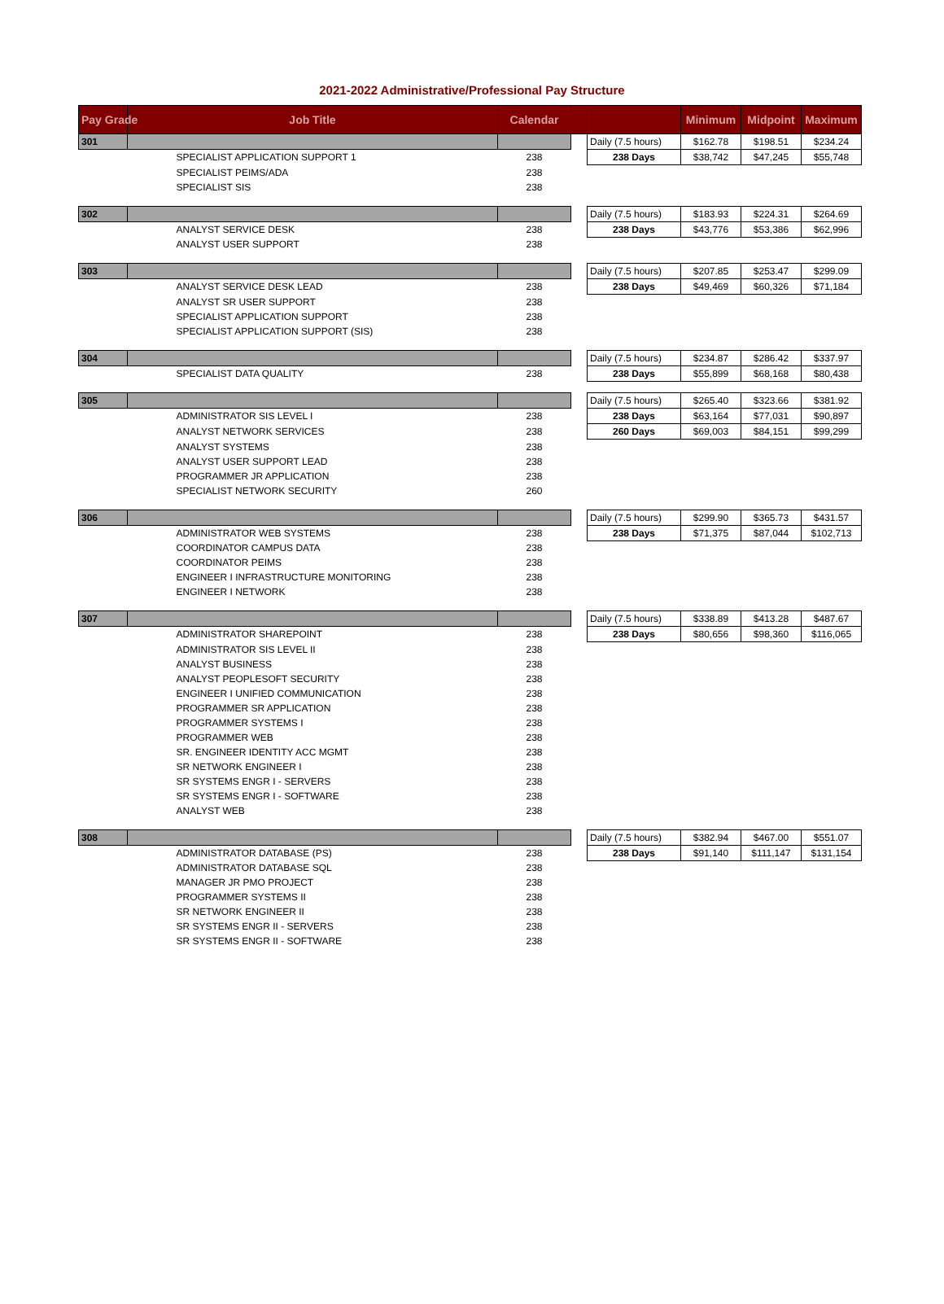2021-2022 Administrative/Professional Pay Structure
| Pay Grade | Job Title | Calendar | | | Minimum | Midpoint | Maximum |
| --- | --- | --- | --- | --- | --- | --- | --- |
| 301 | | | | Daily (7.5 hours) | $162.78 | $198.51 | $234.24 |
| | SPECIALIST APPLICATION SUPPORT 1 | 238 | | 238 Days | $38,742 | $47,245 | $55,748 |
| | SPECIALIST PEIMS/ADA | 238 | | | | | |
| | SPECIALIST SIS | 238 | | | | | |
| 302 | | | | Daily (7.5 hours) | $183.93 | $224.31 | $264.69 |
| | ANALYST SERVICE DESK | 238 | | 238 Days | $43,776 | $53,386 | $62,996 |
| | ANALYST USER SUPPORT | 238 | | | | | |
| 303 | | | | Daily (7.5 hours) | $207.85 | $253.47 | $299.09 |
| | ANALYST SERVICE DESK LEAD | 238 | | 238 Days | $49,469 | $60,326 | $71,184 |
| | ANALYST SR USER SUPPORT | 238 | | | | | |
| | SPECIALIST APPLICATION SUPPORT | 238 | | | | | |
| | SPECIALIST APPLICATION SUPPORT (SIS) | 238 | | | | | |
| 304 | | | | Daily (7.5 hours) | $234.87 | $286.42 | $337.97 |
| | SPECIALIST DATA QUALITY | 238 | | 238 Days | $55,899 | $68,168 | $80,438 |
| 305 | | | | Daily (7.5 hours) | $265.40 | $323.66 | $381.92 |
| | ADMINISTRATOR SIS LEVEL I | 238 | | 238 Days | $63,164 | $77,031 | $90,897 |
| | ANALYST NETWORK SERVICES | 238 | | 260 Days | $69,003 | $84,151 | $99,299 |
| | ANALYST SYSTEMS | 238 | | | | | |
| | ANALYST USER SUPPORT LEAD | 238 | | | | | |
| | PROGRAMMER JR APPLICATION | 238 | | | | | |
| | SPECIALIST NETWORK SECURITY | 260 | | | | | |
| 306 | | | | Daily (7.5 hours) | $299.90 | $365.73 | $431.57 |
| | ADMINISTRATOR WEB SYSTEMS | 238 | | 238 Days | $71,375 | $87,044 | $102,713 |
| | COORDINATOR CAMPUS DATA | 238 | | | | | |
| | COORDINATOR PEIMS | 238 | | | | | |
| | ENGINEER I INFRASTRUCTURE MONITORING | 238 | | | | | |
| | ENGINEER I NETWORK | 238 | | | | | |
| 307 | | | | Daily (7.5 hours) | $338.89 | $413.28 | $487.67 |
| | ADMINISTRATOR SHAREPOINT | 238 | | 238 Days | $80,656 | $98,360 | $116,065 |
| | ADMINISTRATOR SIS LEVEL II | 238 | | | | | |
| | ANALYST BUSINESS | 238 | | | | | |
| | ANALYST PEOPLESOFT SECURITY | 238 | | | | | |
| | ENGINEER I UNIFIED COMMUNICATION | 238 | | | | | |
| | PROGRAMMER SR APPLICATION | 238 | | | | | |
| | PROGRAMMER SYSTEMS I | 238 | | | | | |
| | PROGRAMMER WEB | 238 | | | | | |
| | SR. ENGINEER IDENTITY ACC MGMT | 238 | | | | | |
| | SR NETWORK ENGINEER I | 238 | | | | | |
| | SR SYSTEMS ENGR I - SERVERS | 238 | | | | | |
| | SR SYSTEMS ENGR I - SOFTWARE | 238 | | | | | |
| | ANALYST WEB | 238 | | | | | |
| 308 | | | | Daily (7.5 hours) | $382.94 | $467.00 | $551.07 |
| | ADMINISTRATOR DATABASE (PS) | 238 | | 238 Days | $91,140 | $111,147 | $131,154 |
| | ADMINISTRATOR DATABASE SQL | 238 | | | | | |
| | MANAGER JR PMO PROJECT | 238 | | | | | |
| | PROGRAMMER SYSTEMS II | 238 | | | | | |
| | SR NETWORK ENGINEER II | 238 | | | | | |
| | SR SYSTEMS ENGR II - SERVERS | 238 | | | | | |
| | SR SYSTEMS ENGR II - SOFTWARE | 238 | | | | | |